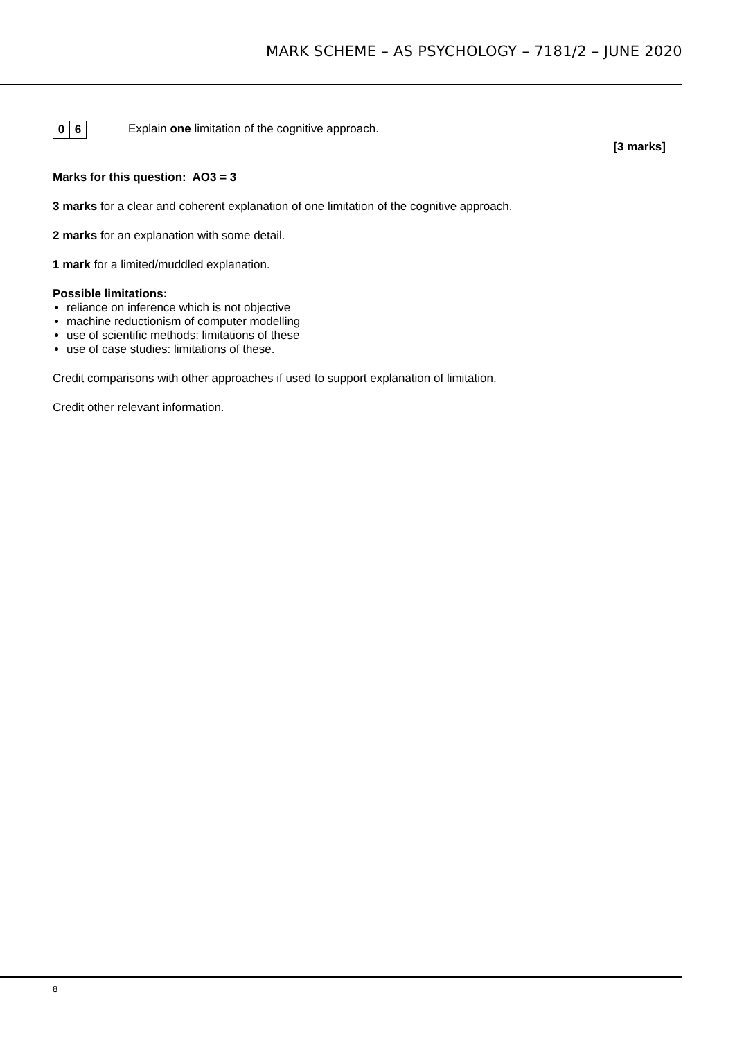MARK SCHEME – AS PSYCHOLOGY – 7181/2 – JUNE 2020
0 6
Explain one limitation of the cognitive approach.
[3 marks]
Marks for this question: AO3 = 3
3 marks for a clear and coherent explanation of one limitation of the cognitive approach.
2 marks for an explanation with some detail.
1 mark for a limited/muddled explanation.
Possible limitations:
reliance on inference which is not objective
machine reductionism of computer modelling
use of scientific methods: limitations of these
use of case studies: limitations of these.
Credit comparisons with other approaches if used to support explanation of limitation.
Credit other relevant information.
8